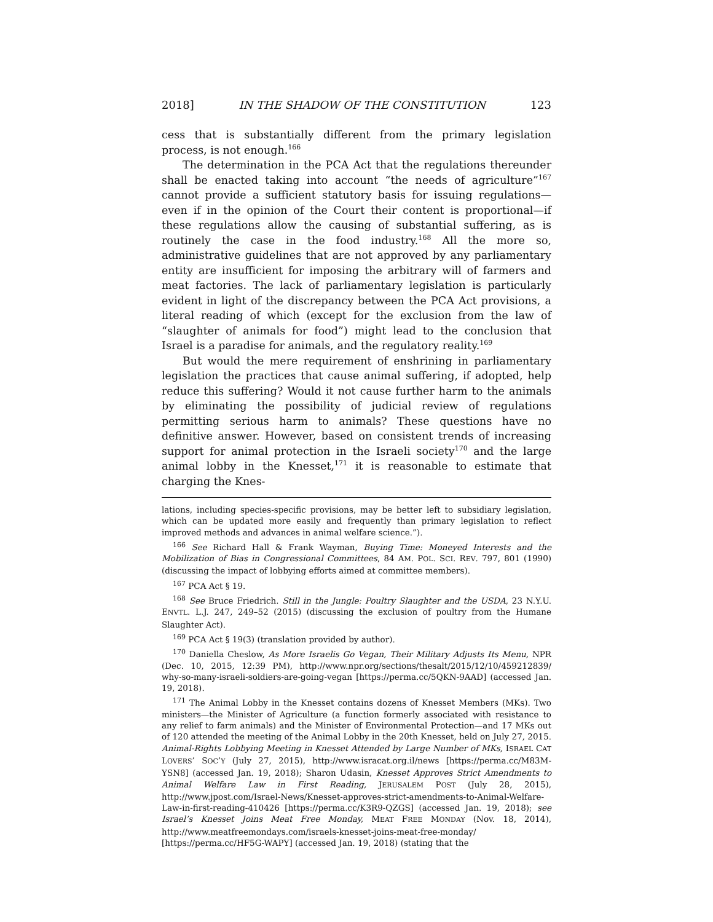2018] IN THE SHADOW OF THE CONSTITUTION 123
cess that is substantially different from the primary legislation process, is not enough.<sup>166</sup>
The determination in the PCA Act that the regulations thereunder shall be enacted taking into account “the needs of agriculture”<sup>167</sup> cannot provide a sufficient statutory basis for issuing regulations—even if in the opinion of the Court their content is proportional—if these regulations allow the causing of substantial suffering, as is routinely the case in the food industry.<sup>168</sup> All the more so, administrative guidelines that are not approved by any parliamentary entity are insufficient for imposing the arbitrary will of farmers and meat factories. The lack of parliamentary legislation is particularly evident in light of the discrepancy between the PCA Act provisions, a literal reading of which (except for the exclusion from the law of “slaughter of animals for food”) might lead to the conclusion that Israel is a paradise for animals, and the regulatory reality.<sup>169</sup>
But would the mere requirement of enshrining in parliamentary legislation the practices that cause animal suffering, if adopted, help reduce this suffering? Would it not cause further harm to the animals by eliminating the possibility of judicial review of regulations permitting serious harm to animals? These questions have no definitive answer. However, based on consistent trends of increasing support for animal protection in the Israeli society<sup>170</sup> and the large animal lobby in the Knesset,<sup>171</sup> it is reasonable to estimate that charging the Knes-
lations, including species-specific provisions, may be better left to subsidiary legislation, which can be updated more easily and frequently than primary legislation to reflect improved methods and advances in animal welfare science.”).
<sup>166</sup> See Richard Hall & Frank Wayman, Buying Time: Moneyed Interests and the Mobilization of Bias in Congressional Committees, 84 AM. POL. SCI. REV. 797, 801 (1990) (discussing the impact of lobbying efforts aimed at committee members).
<sup>167</sup> PCA Act § 19.
<sup>168</sup> See Bruce Friedrich. Still in the Jungle: Poultry Slaughter and the USDA, 23 N.Y.U. ENVTL. L.J. 247, 249–52 (2015) (discussing the exclusion of poultry from the Humane Slaughter Act).
<sup>169</sup> PCA Act § 19(3) (translation provided by author).
<sup>170</sup> Daniella Cheslow, As More Israelis Go Vegan, Their Military Adjusts Its Menu, NPR (Dec. 10, 2015, 12:39 PM), http://www.npr.org/sections/thesalt/2015/12/10/459212839/ why-so-many-israeli-soldiers-are-going-vegan [https://perma.cc/5QKN-9AAD] (accessed Jan. 19, 2018).
<sup>171</sup> The Animal Lobby in the Knesset contains dozens of Knesset Members (MKs). Two ministers—the Minister of Agriculture (a function formerly associated with resistance to any relief to farm animals) and the Minister of Environmental Protection—and 17 MKs out of 120 attended the meeting of the Animal Lobby in the 20th Knesset, held on July 27, 2015. Animal-Rights Lobbying Meeting in Knesset Attended by Large Number of MKs, ISRAEL CAT LOVERS’ SOC’Y (July 27, 2015), http://www.isracat.org.il/news [https://perma.cc/M83M-YSN8] (accessed Jan. 19, 2018); Sharon Udasin, Knesset Approves Strict Amendments to Animal Welfare Law in First Reading, JERUSALEM POST (July 28, 2015), http://www.jpost.com/Israel-News/Knesset-approves-strict-amendments-to-Animal-Welfare-Law-in-first-reading-410426 [https://perma.cc/K3R9-QZGS] (accessed Jan. 19, 2018); see Israel’s Knesset Joins Meat Free Monday, MEAT FREE MONDAY (Nov. 18, 2014), http://www.meatfreemondays.com/israels-knesset-joins-meat-free-monday/ [https://perma.cc/HF5G-WAPY] (accessed Jan. 19, 2018) (stating that the